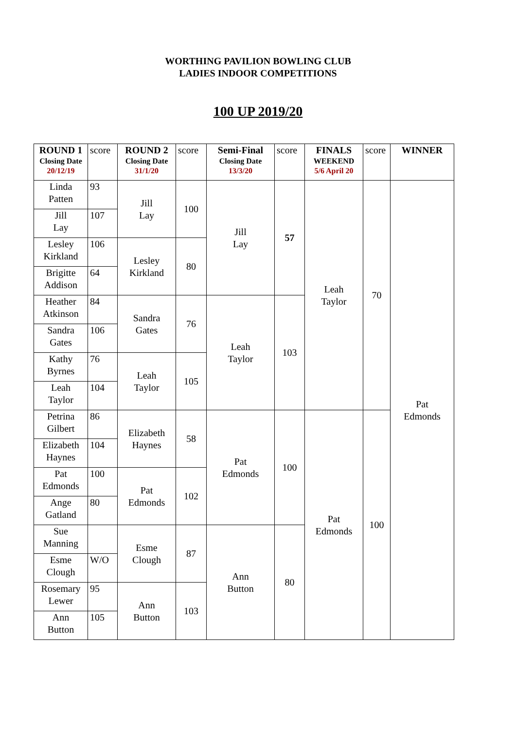WORTHING PAVILION BOWLING CLUB
LADIES INDOOR COMPETITIONS
100 UP 2019/20
| ROUND 1 Closing Date 20/12/19 | score | ROUND 2 Closing Date 31/1/20 | score | Semi-Final Closing Date 13/3/20 | score | FINALS WEEKEND 5/6 April 20 | score | WINNER |
| --- | --- | --- | --- | --- | --- | --- | --- | --- |
| Linda Patten | 93 | Jill Lay | 100 | Jill Lay | 57 | Leah Taylor | 70 | Pat Edmonds |
| Jill Lay | 107 | | | | | | | |
| Lesley Kirkland | 106 | Lesley Kirkland | 80 | | | | | |
| Brigitte Addison | 64 | | | | | | | |
| Heather Atkinson | 84 | Sandra Gates | 76 | Leah Taylor | 103 | | | |
| Sandra Gates | 106 | | | | | | | |
| Kathy Byrnes | 76 | Leah Taylor | 105 | | | | | |
| Leah Taylor | 104 | | | | | | | |
| Petrina Gilbert | 86 | Elizabeth Haynes | 58 | Pat Edmonds | 100 | Pat Edmonds | 100 | |
| Elizabeth Haynes | 104 | | | | | | | |
| Pat Edmonds | 100 | Pat Edmonds | 102 | | | | | |
| Ange Gatland | 80 | | | | | | | |
| Sue Manning | | Esme Clough | 87 | Ann Button | 80 | | | |
| Esme Clough | W/O | | | | | | | |
| Rosemary Lewer | 95 | Ann Button | 103 | | | | | |
| Ann Button | 105 | | | | | | | |